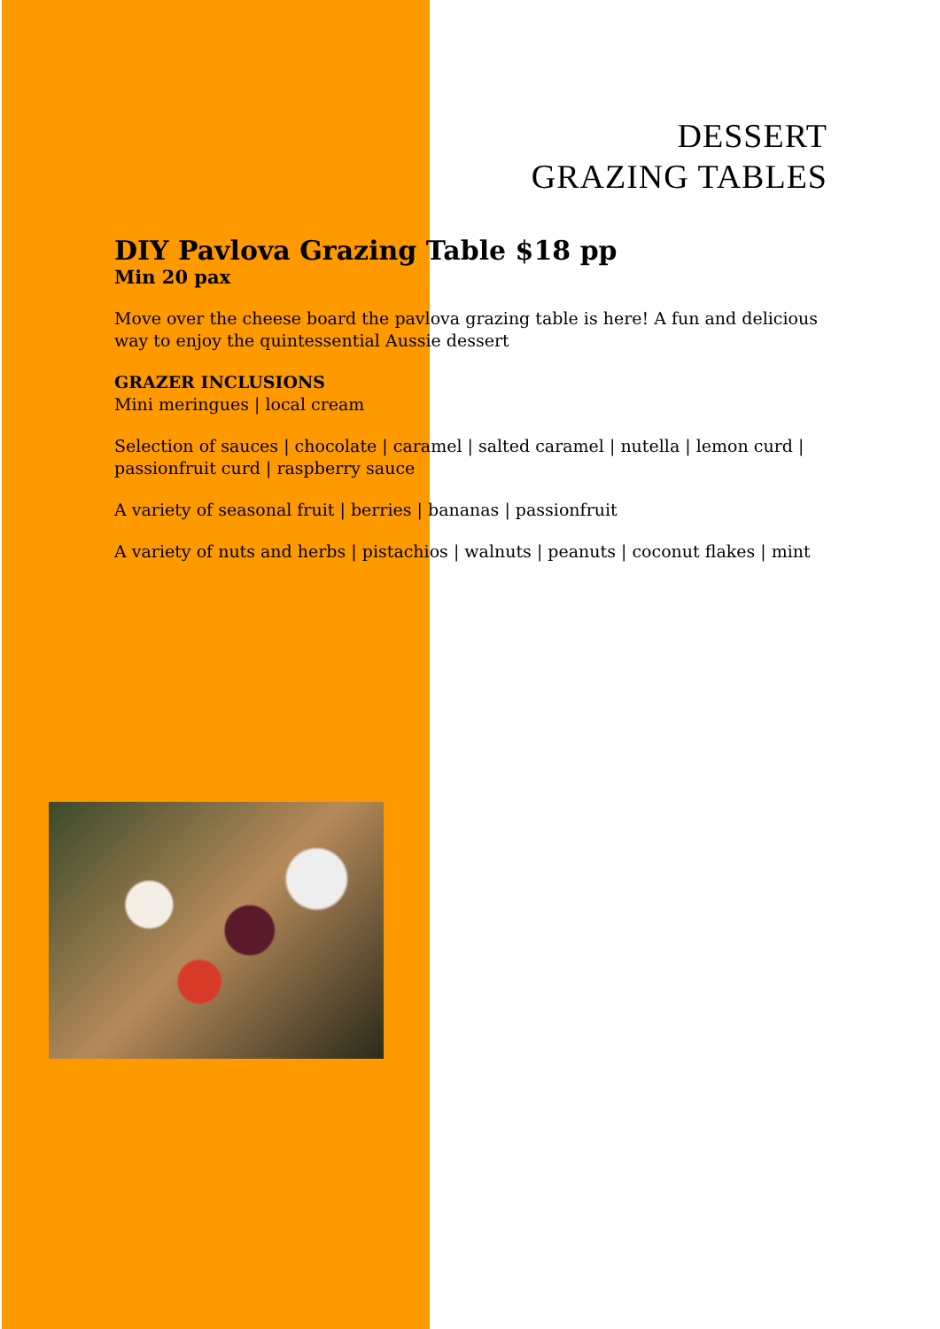DESSERT
GRAZING TABLES
DIY Pavlova Grazing Table $18 pp
Min 20 pax
Move over the cheese board the pavlova grazing table is here! A fun and delicious way to enjoy the quintessential Aussie dessert
GRAZER INCLUSIONS
Mini meringues | local cream
Selection of sauces | chocolate | caramel | salted caramel | nutella | lemon curd | passionfruit curd | raspberry sauce
A variety of seasonal fruit | berries | bananas | passionfruit
A variety of nuts and herbs | pistachios | walnuts | peanuts | coconut flakes | mint